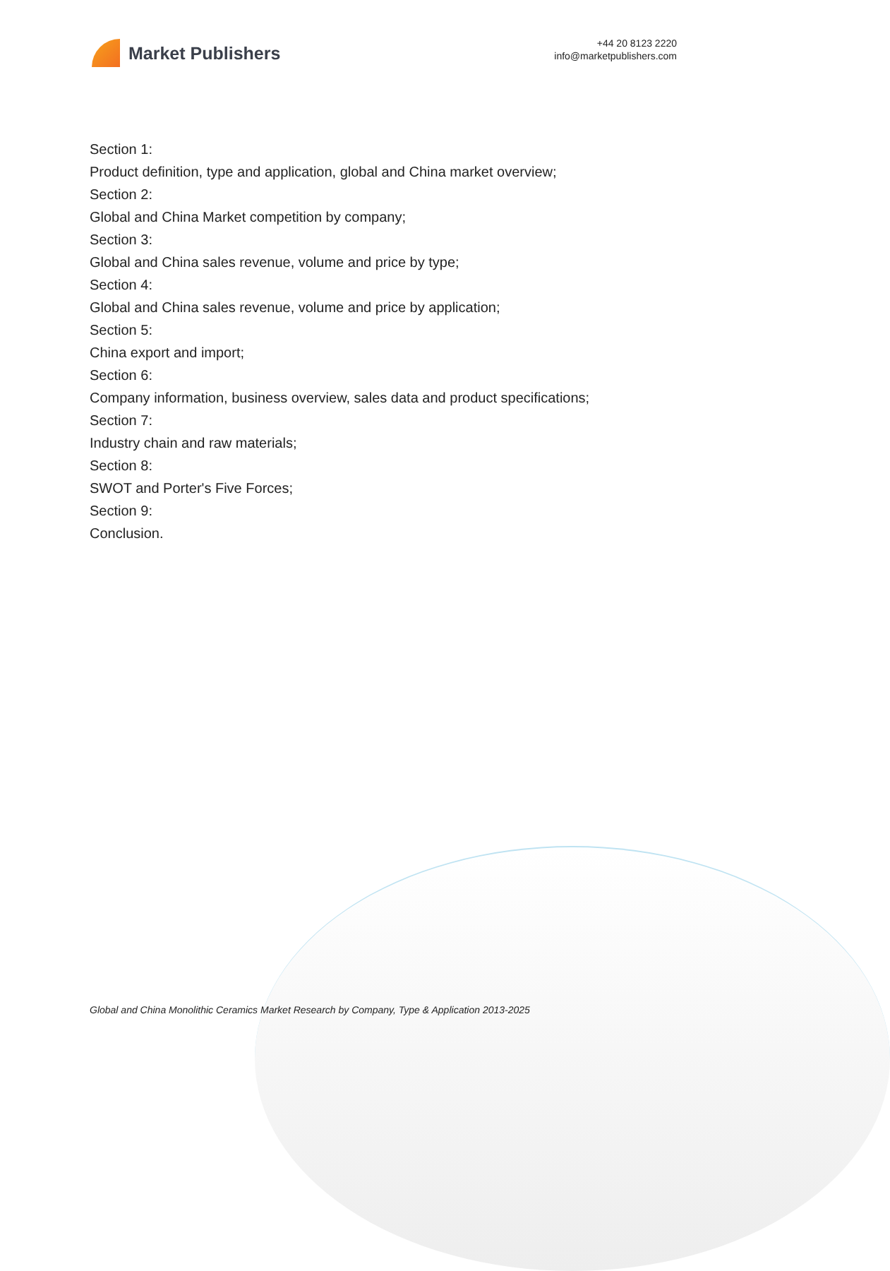Market Publishers
+44 20 8123 2220
info@marketpublishers.com
Section 1:
Product definition, type and application, global and China market overview;
Section 2:
Global and China Market competition by company;
Section 3:
Global and China sales revenue, volume and price by type;
Section 4:
Global and China sales revenue, volume and price by application;
Section 5:
China export and import;
Section 6:
Company information, business overview, sales data and product specifications;
Section 7:
Industry chain and raw materials;
Section 8:
SWOT and Porter's Five Forces;
Section 9:
Conclusion.
Global and China Monolithic Ceramics Market Research by Company, Type & Application 2013-2025